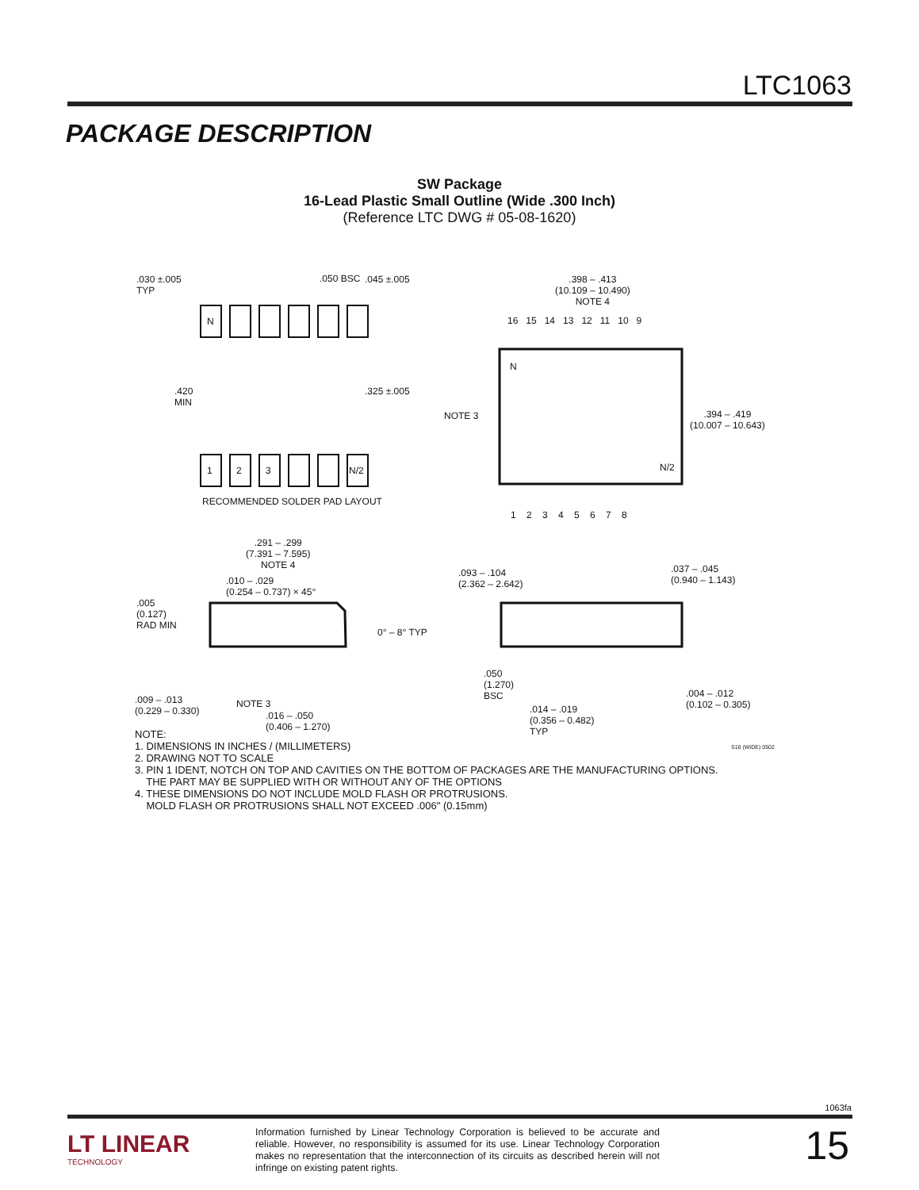LTC1063
PACKAGE DESCRIPTION
SW Package
16-Lead Plastic Small Outline (Wide .300 Inch)
(Reference LTC DWG # 05-08-1620)
.030 ±.005
TYP
.050 BSC.045 ±.005
N
.420
MIN.325 ±.005
1 2 3 N/2
RECOMMENDED SOLDER PAD LAYOUT
.398 – .413
(10.109 – 10.490)
NOTE 4
16 15 14 13 12 11 10 9
N
N/2
NOTE 3 .394 – .419
(10.007 – 10.643)
1 2 3 4 5 6 7 8
.291 – .299
(7.391 – 7.595)
NOTE 4
.010 – .029
(0.254 – 0.737) × 45°
.005
(0.127)
RAD MIN
0° – 8° TYP
.009 – .013
(0.229 – 0.330)
NOTE 3
.016 – .050
(0.406 – 1.270)
.093 – .104
(2.362 – 2.642)
.037 – .045
(0.940 – 1.143)
.050
(1.270)
BSC
.014 – .019
(0.356 – 0.482)
TYP
.004 – .012
(0.102 – 0.305)
S16 (WIDE) 0502
NOTE:
1. DIMENSIONS IN INCHES / (MILLIMETERS)
2. DRAWING NOT TO SCALE
3. PIN 1 IDENT, NOTCH ON TOP AND CAVITIES ON THE BOTTOM OF PACKAGES ARE THE MANUFACTURING OPTIONS.
THE PART MAY BE SUPPLIED WITH OR WITHOUT ANY OF THE OPTIONS
4. THESE DIMENSIONS DO NOT INCLUDE MOLD FLASH OR PROTRUSIONS.
MOLD FLASH OR PROTRUSIONS SHALL NOT EXCEED .006" (0.15mm)
1063fa
LT LINEAR
TECHNOLOGY
Information furnished by Linear Technology Corporation is believed to be accurate and reliable. However, no responsibility is assumed for its use. Linear Technology Corporation makes no representation that the interconnection of its circuits as described herein will not infringe on existing patent rights.
15